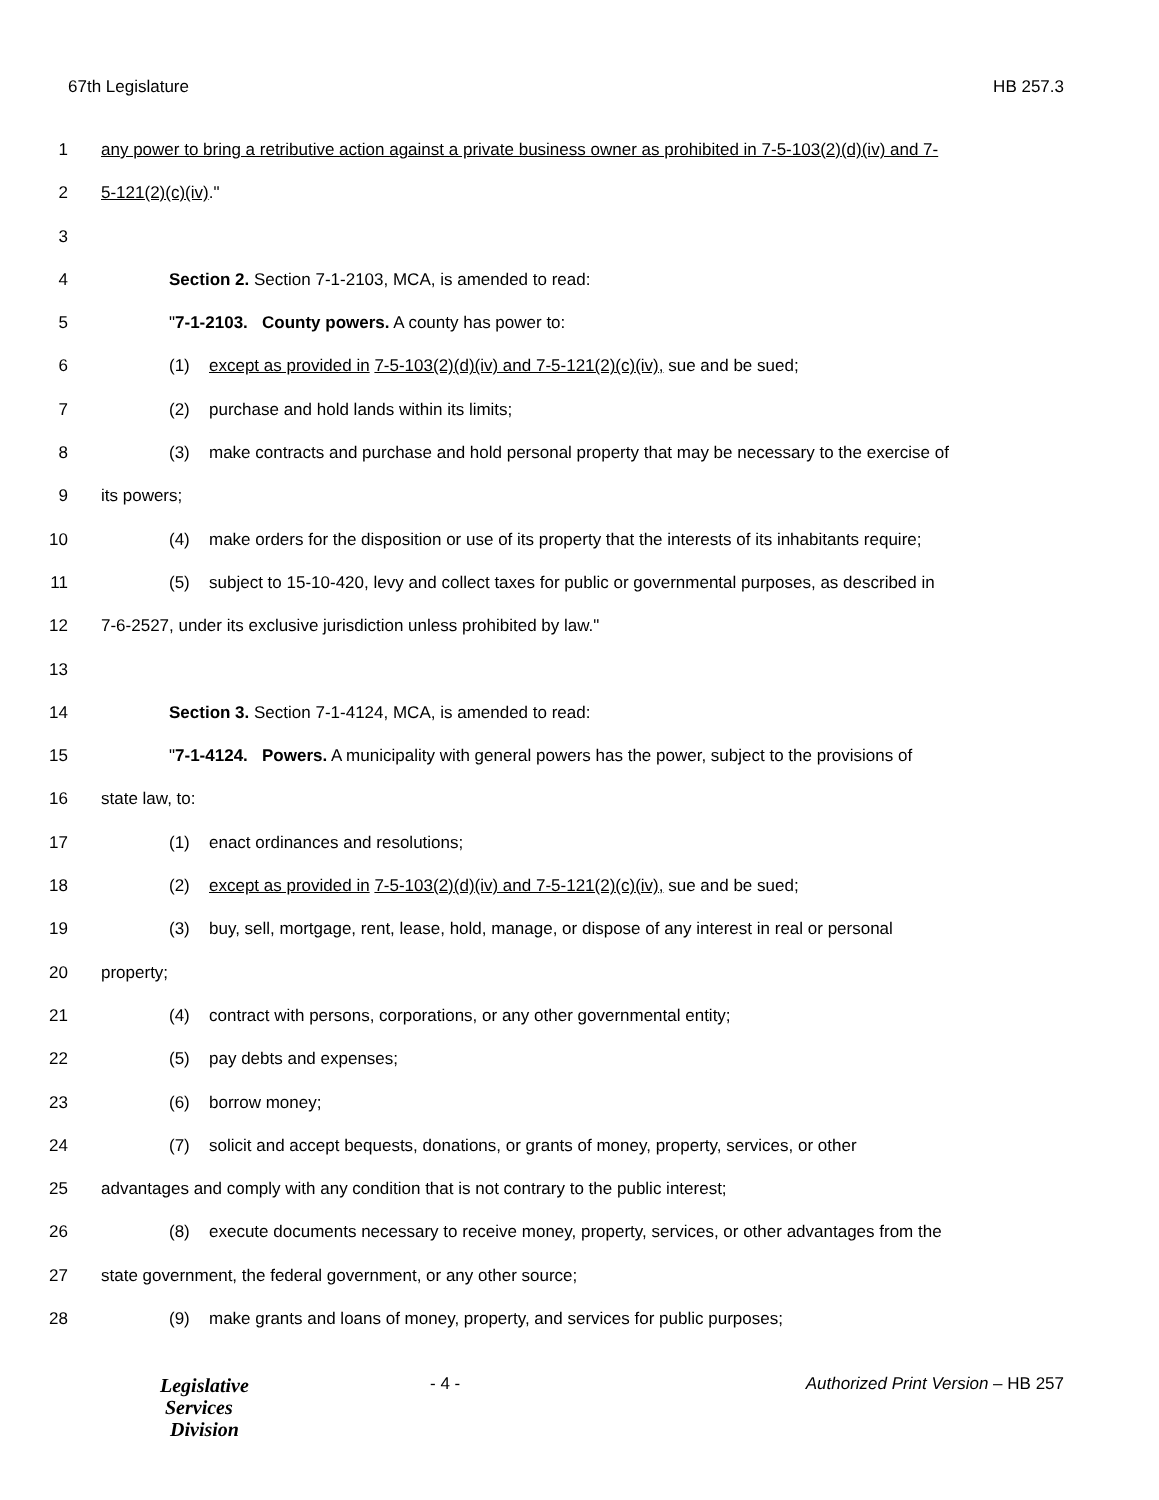67th Legislature HB 257.3
1 any power to bring a retributive action against a private business owner as prohibited in 7-5-103(2)(d)(iv) and 7-
2 5-121(2)(c)(iv)."
3
4 Section 2. Section 7-1-2103, MCA, is amended to read:
5 "7-1-2103. County powers. A county has power to:
6 (1) except as provided in 7-5-103(2)(d)(iv) and 7-5-121(2)(c)(iv), sue and be sued;
7 (2) purchase and hold lands within its limits;
8 (3) make contracts and purchase and hold personal property that may be necessary to the exercise of
9 its powers;
10 (4) make orders for the disposition or use of its property that the interests of its inhabitants require;
11 (5) subject to 15-10-420, levy and collect taxes for public or governmental purposes, as described in
12 7-6-2527, under its exclusive jurisdiction unless prohibited by law."
13
14 Section 3. Section 7-1-4124, MCA, is amended to read:
15 "7-1-4124. Powers. A municipality with general powers has the power, subject to the provisions of
16 state law, to:
17 (1) enact ordinances and resolutions;
18 (2) except as provided in 7-5-103(2)(d)(iv) and 7-5-121(2)(c)(iv), sue and be sued;
19 (3) buy, sell, mortgage, rent, lease, hold, manage, or dispose of any interest in real or personal
20 property;
21 (4) contract with persons, corporations, or any other governmental entity;
22 (5) pay debts and expenses;
23 (6) borrow money;
24 (7) solicit and accept bequests, donations, or grants of money, property, services, or other
25 advantages and comply with any condition that is not contrary to the public interest;
26 (8) execute documents necessary to receive money, property, services, or other advantages from the
27 state government, the federal government, or any other source;
28 (9) make grants and loans of money, property, and services for public purposes;
Legislative
Services
Division
- 4 - Authorized Print Version – HB 257